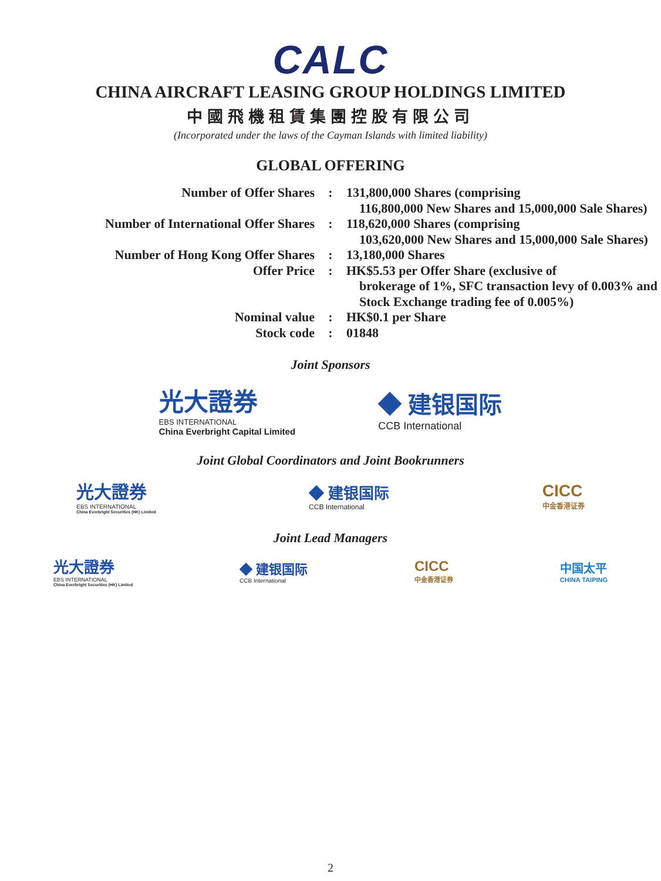CALC
CHINA AIRCRAFT LEASING GROUP HOLDINGS LIMITED
中國飛機租賃集團控股有限公司
(Incorporated under the laws of the Cayman Islands with limited liability)
GLOBAL OFFERING
| Number of Offer Shares | : | 131,800,000 Shares (comprising 116,800,000 New Shares and 15,000,000 Sale Shares) |
| Number of International Offer Shares | : | 118,620,000 Shares (comprising 103,620,000 New Shares and 15,000,000 Sale Shares) |
| Number of Hong Kong Offer Shares | : | 13,180,000 Shares |
| Offer Price | : | HK$5.53 per Offer Share (exclusive of brokerage of 1%, SFC transaction levy of 0.003% and Stock Exchange trading fee of 0.005%) |
| Nominal value | : | HK$0.1 per Share |
| Stock code | : | 01848 |
Joint Sponsors
光大證券
EBS INTERNATIONAL
China Everbright Capital Limited
◆ 建银国际
CCB International
Joint Global Coordinators and Joint Bookrunners
光大證券
EBS INTERNATIONAL
China Everbright Securities (HK) Limited
◆ 建银国际
CCB International
CICC
中金香港证券
Joint Lead Managers
光大證券
EBS INTERNATIONAL
China Everbright Securities (HK) Limited
◆ 建银国际
CCB International
CICC
中金香港证券
中国太平
CHINA TAIPING
2